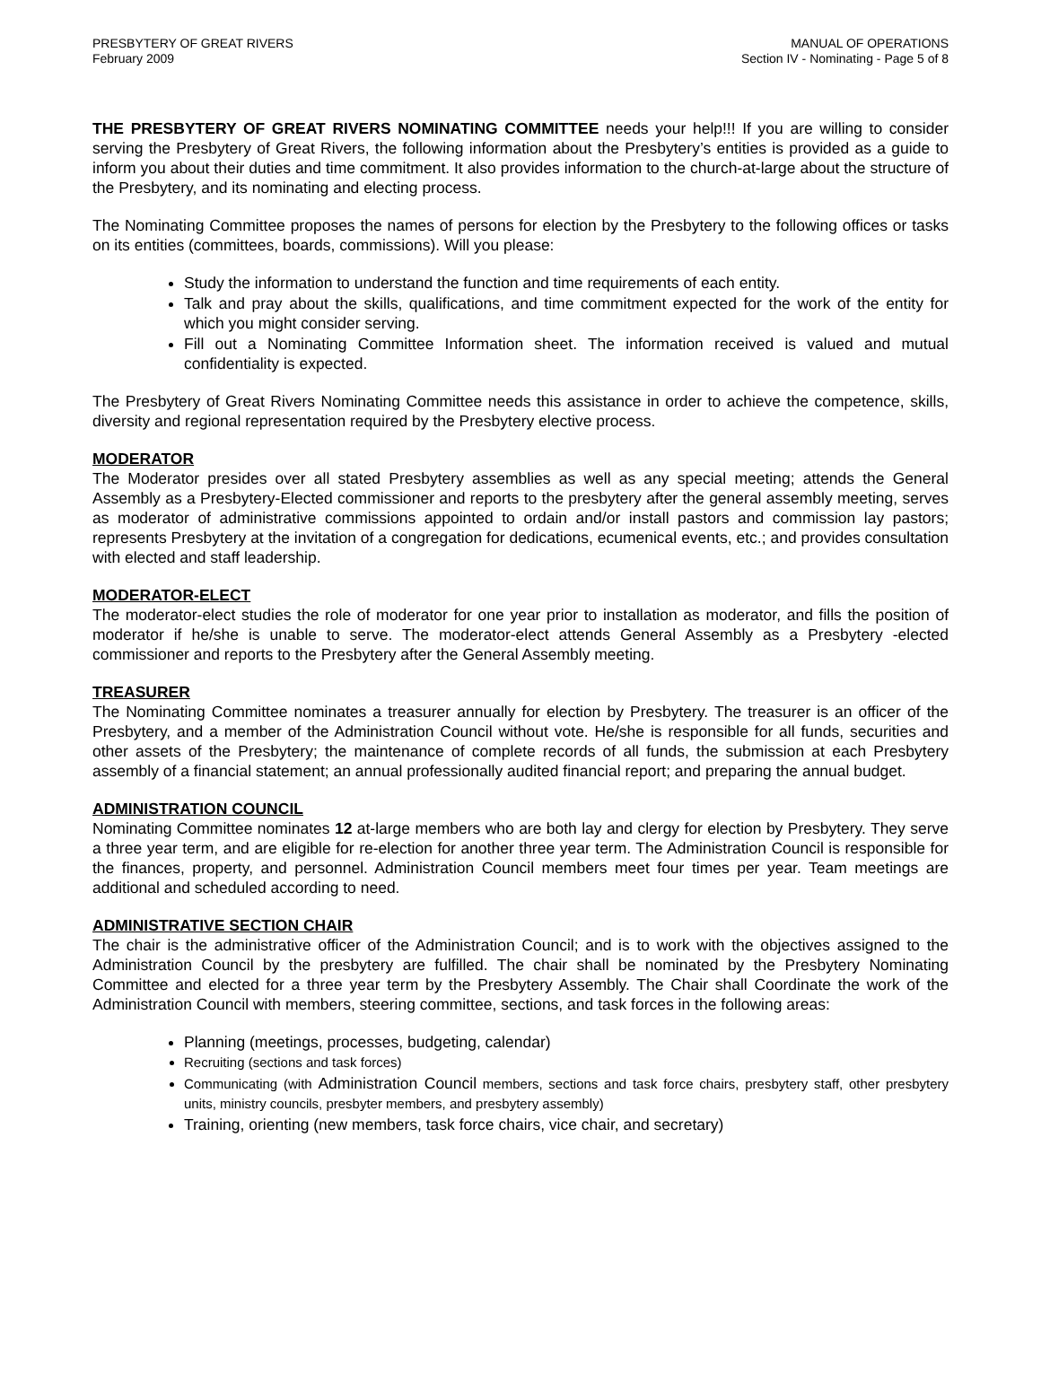PRESBYTERY OF GREAT RIVERS
February 2009
MANUAL OF OPERATIONS
Section IV - Nominating - Page 5 of 8
THE PRESBYTERY OF GREAT RIVERS NOMINATING COMMITTEE needs your help!!! If you are willing to consider serving the Presbytery of Great Rivers, the following information about the Presbytery’s entities is provided as a guide to inform you about their duties and time commitment. It also provides information to the church-at-large about the structure of the Presbytery, and its nominating and electing process.
The Nominating Committee proposes the names of persons for election by the Presbytery to the following offices or tasks on its entities (committees, boards, commissions). Will you please:
Study the information to understand the function and time requirements of each entity.
Talk and pray about the skills, qualifications, and time commitment expected for the work of the entity for which you might consider serving.
Fill out a Nominating Committee Information sheet. The information received is valued and mutual confidentiality is expected.
The Presbytery of Great Rivers Nominating Committee needs this assistance in order to achieve the competence, skills, diversity and regional representation required by the Presbytery elective process.
MODERATOR
The Moderator presides over all stated Presbytery assemblies as well as any special meeting; attends the General Assembly as a Presbytery-Elected commissioner and reports to the presbytery after the general assembly meeting, serves as moderator of administrative commissions appointed to ordain and/or install pastors and commission lay pastors; represents Presbytery at the invitation of a congregation for dedications, ecumenical events, etc.; and provides consultation with elected and staff leadership.
MODERATOR-ELECT
The moderator-elect studies the role of moderator for one year prior to installation as moderator, and fills the position of moderator if he/she is unable to serve. The moderator-elect attends General Assembly as a Presbytery -elected commissioner and reports to the Presbytery after the General Assembly meeting.
TREASURER
The Nominating Committee nominates a treasurer annually for election by Presbytery. The treasurer is an officer of the Presbytery, and a member of the Administration Council without vote. He/she is responsible for all funds, securities and other assets of the Presbytery; the maintenance of complete records of all funds, the submission at each Presbytery assembly of a financial statement; an annual professionally audited financial report; and preparing the annual budget.
ADMINISTRATION COUNCIL
Nominating Committee nominates 12 at-large members who are both lay and clergy for election by Presbytery. They serve a three year term, and are eligible for re-election for another three year term. The Administration Council is responsible for the finances, property, and personnel. Administration Council members meet four times per year. Team meetings are additional and scheduled according to need.
ADMINISTRATIVE SECTION CHAIR
The chair is the administrative officer of the Administration Council; and is to work with the objectives assigned to the Administration Council by the presbytery are fulfilled. The chair shall be nominated by the Presbytery Nominating Committee and elected for a three year term by the Presbytery Assembly. The Chair shall Coordinate the work of the Administration Council with members, steering committee, sections, and task forces in the following areas:
Planning (meetings, processes, budgeting, calendar)
Recruiting (sections and task forces)
Communicating (with Administration Council members, sections and task force chairs, presbytery staff, other presbytery units, ministry councils, presbyter members, and presbytery assembly)
Training, orienting (new members, task force chairs, vice chair, and secretary)